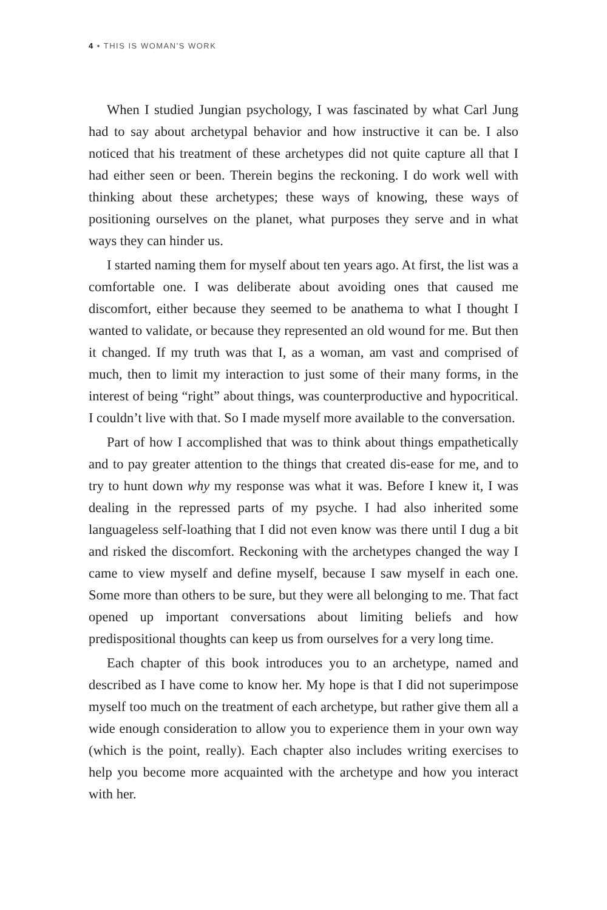4 • THIS IS WOMAN'S WORK
When I studied Jungian psychology, I was fascinated by what Carl Jung had to say about archetypal behavior and how instructive it can be. I also noticed that his treatment of these archetypes did not quite capture all that I had either seen or been. Therein begins the reckoning. I do work well with thinking about these archetypes; these ways of knowing, these ways of positioning ourselves on the planet, what purposes they serve and in what ways they can hinder us.
I started naming them for myself about ten years ago. At first, the list was a comfortable one. I was deliberate about avoiding ones that caused me discomfort, either because they seemed to be anathema to what I thought I wanted to validate, or because they represented an old wound for me. But then it changed. If my truth was that I, as a woman, am vast and comprised of much, then to limit my interaction to just some of their many forms, in the interest of being “right” about things, was counterproductive and hypocritical. I couldn’t live with that. So I made myself more available to the conversation.
Part of how I accomplished that was to think about things empathetically and to pay greater attention to the things that created dis-ease for me, and to try to hunt down why my response was what it was. Before I knew it, I was dealing in the repressed parts of my psyche. I had also inherited some languageless self-loathing that I did not even know was there until I dug a bit and risked the discomfort. Reckoning with the archetypes changed the way I came to view myself and define myself, because I saw myself in each one. Some more than others to be sure, but they were all belonging to me. That fact opened up important conversations about limiting beliefs and how predispositional thoughts can keep us from ourselves for a very long time.
Each chapter of this book introduces you to an archetype, named and described as I have come to know her. My hope is that I did not superimpose myself too much on the treatment of each archetype, but rather give them all a wide enough consideration to allow you to experience them in your own way (which is the point, really). Each chapter also includes writing exercises to help you become more acquainted with the archetype and how you interact with her.